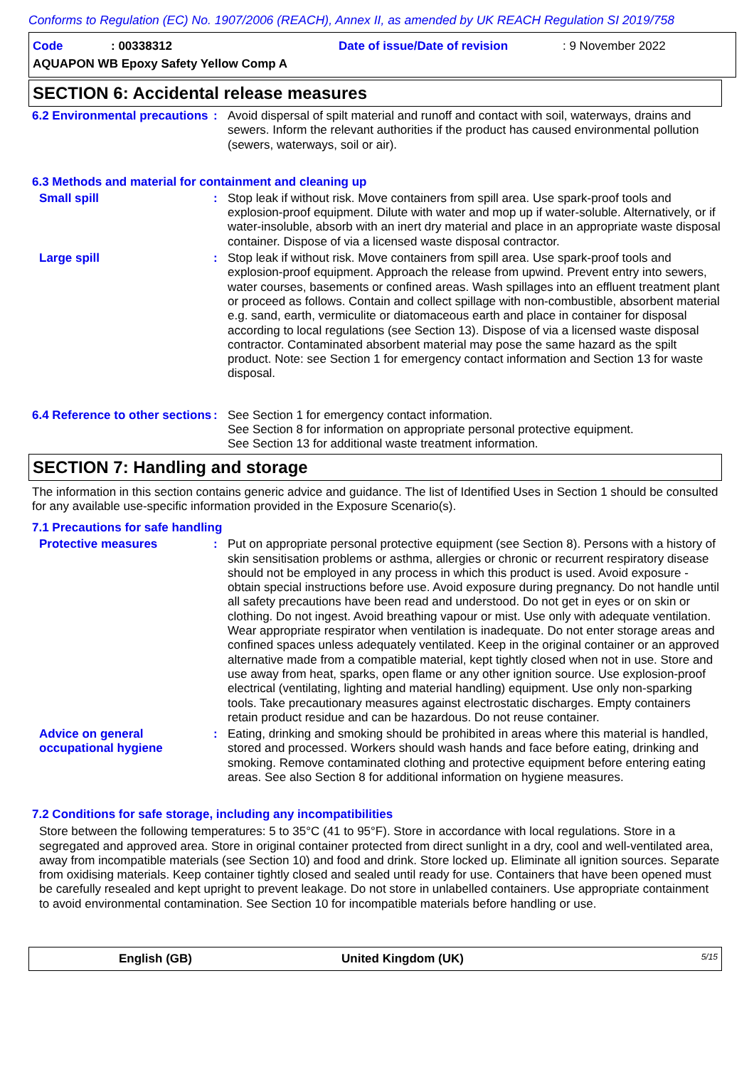Conforms to Regulation (EC) No. 1907/2006 (REACH), Annex II, as amended by UK REACH Regulation SI 2019/758
Code: 00338312 Date of issue/Date of revision: 9 November 2022
AQUAPON WB Epoxy Safety Yellow Comp A
SECTION 6: Accidental release measures
6.2 Environmental precautions
: Avoid dispersal of spilt material and runoff and contact with soil, waterways, drains and sewers. Inform the relevant authorities if the product has caused environmental pollution (sewers, waterways, soil or air).
6.3 Methods and material for containment and cleaning up
Small spill : Stop leak if without risk. Move containers from spill area. Use spark-proof tools and explosion-proof equipment. Dilute with water and mop up if water-soluble. Alternatively, or if water-insoluble, absorb with an inert dry material and place in an appropriate waste disposal container. Dispose of via a licensed waste disposal contractor.
Large spill : Stop leak if without risk. Move containers from spill area. Use spark-proof tools and explosion-proof equipment. Approach the release from upwind. Prevent entry into sewers, water courses, basements or confined areas. Wash spillages into an effluent treatment plant or proceed as follows. Contain and collect spillage with non-combustible, absorbent material e.g. sand, earth, vermiculite or diatomaceous earth and place in container for disposal according to local regulations (see Section 13). Dispose of via a licensed waste disposal contractor. Contaminated absorbent material may pose the same hazard as the spilt product. Note: see Section 1 for emergency contact information and Section 13 for waste disposal.
6.4 Reference to other sections
: See Section 1 for emergency contact information.
See Section 8 for information on appropriate personal protective equipment.
See Section 13 for additional waste treatment information.
SECTION 7: Handling and storage
The information in this section contains generic advice and guidance. The list of Identified Uses in Section 1 should be consulted for any available use-specific information provided in the Exposure Scenario(s).
7.1 Precautions for safe handling
Protective measures : Put on appropriate personal protective equipment (see Section 8). Persons with a history of skin sensitisation problems or asthma, allergies or chronic or recurrent respiratory disease should not be employed in any process in which this product is used. Avoid exposure - obtain special instructions before use. Avoid exposure during pregnancy. Do not handle until all safety precautions have been read and understood. Do not get in eyes or on skin or clothing. Do not ingest. Avoid breathing vapour or mist. Use only with adequate ventilation. Wear appropriate respirator when ventilation is inadequate. Do not enter storage areas and confined spaces unless adequately ventilated. Keep in the original container or an approved alternative made from a compatible material, kept tightly closed when not in use. Store and use away from heat, sparks, open flame or any other ignition source. Use explosion-proof electrical (ventilating, lighting and material handling) equipment. Use only non-sparking tools. Take precautionary measures against electrostatic discharges. Empty containers retain product residue and can be hazardous. Do not reuse container.
Advice on general occupational hygiene
: Eating, drinking and smoking should be prohibited in areas where this material is handled, stored and processed. Workers should wash hands and face before eating, drinking and smoking. Remove contaminated clothing and protective equipment before entering eating areas. See also Section 8 for additional information on hygiene measures.
7.2 Conditions for safe storage, including any incompatibilities
Store between the following temperatures: 5 to 35°C (41 to 95°F). Store in accordance with local regulations. Store in a segregated and approved area. Store in original container protected from direct sunlight in a dry, cool and well-ventilated area, away from incompatible materials (see Section 10) and food and drink. Store locked up. Eliminate all ignition sources. Separate from oxidising materials. Keep container tightly closed and sealed until ready for use. Containers that have been opened must be carefully resealed and kept upright to prevent leakage. Do not store in unlabelled containers. Use appropriate containment to avoid environmental contamination. See Section 10 for incompatible materials before handling or use.
English (GB) United Kingdom (UK) 5/15